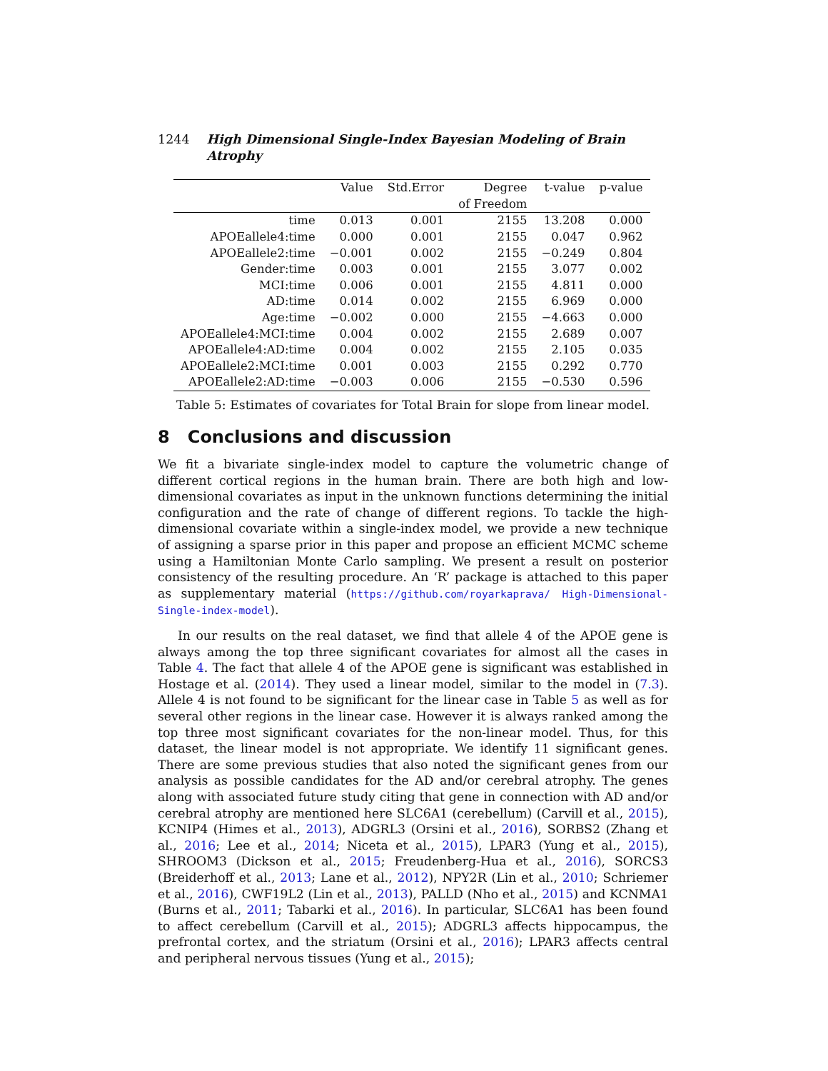1244 High Dimensional Single-Index Bayesian Modeling of Brain Atrophy
| | Value | Std.Error | Degree | t-value | p-value |
| --- | --- | --- | --- | --- | --- |
| | | | of Freedom | | |
| time | 0.013 | 0.001 | 2155 | 13.208 | 0.000 |
| APOEallele4:time | 0.000 | 0.001 | 2155 | 0.047 | 0.962 |
| APOEallele2:time | −0.001 | 0.002 | 2155 | −0.249 | 0.804 |
| Gender:time | 0.003 | 0.001 | 2155 | 3.077 | 0.002 |
| MCI:time | 0.006 | 0.001 | 2155 | 4.811 | 0.000 |
| AD:time | 0.014 | 0.002 | 2155 | 6.969 | 0.000 |
| Age:time | −0.002 | 0.000 | 2155 | −4.663 | 0.000 |
| APOEallele4:MCI:time | 0.004 | 0.002 | 2155 | 2.689 | 0.007 |
| APOEallele4:AD:time | 0.004 | 0.002 | 2155 | 2.105 | 0.035 |
| APOEallele2:MCI:time | 0.001 | 0.003 | 2155 | 0.292 | 0.770 |
| APOEallele2:AD:time | −0.003 | 0.006 | 2155 | −0.530 | 0.596 |
Table 5: Estimates of covariates for Total Brain for slope from linear model.
8 Conclusions and discussion
We fit a bivariate single-index model to capture the volumetric change of different cortical regions in the human brain. There are both high and low-dimensional covariates as input in the unknown functions determining the initial configuration and the rate of change of different regions. To tackle the high-dimensional covariate within a single-index model, we provide a new technique of assigning a sparse prior in this paper and propose an efficient MCMC scheme using a Hamiltonian Monte Carlo sampling. We present a result on posterior consistency of the resulting procedure. An ‘R’ package is attached to this paper as supplementary material (https://github.com/royarkaprava/ High-Dimensional-Single-index-model).
In our results on the real dataset, we find that allele 4 of the APOE gene is always among the top three significant covariates for almost all the cases in Table 4. The fact that allele 4 of the APOE gene is significant was established in Hostage et al. (2014). They used a linear model, similar to the model in (7.3). Allele 4 is not found to be significant for the linear case in Table 5 as well as for several other regions in the linear case. However it is always ranked among the top three most significant covariates for the non-linear model. Thus, for this dataset, the linear model is not appropriate. We identify 11 significant genes. There are some previous studies that also noted the significant genes from our analysis as possible candidates for the AD and/or cerebral atrophy. The genes along with associated future study citing that gene in connection with AD and/or cerebral atrophy are mentioned here SLC6A1 (cerebellum) (Carvill et al., 2015), KCNIP4 (Himes et al., 2013), ADGRL3 (Orsini et al., 2016), SORBS2 (Zhang et al., 2016; Lee et al., 2014; Niceta et al., 2015), LPAR3 (Yung et al., 2015), SHROOM3 (Dickson et al., 2015; Freudenberg-Hua et al., 2016), SORCS3 (Breiderhoff et al., 2013; Lane et al., 2012), NPY2R (Lin et al., 2010; Schriemer et al., 2016), CWF19L2 (Lin et al., 2013), PALLD (Nho et al., 2015) and KCNMA1 (Burns et al., 2011; Tabarki et al., 2016). In particular, SLC6A1 has been found to affect cerebellum (Carvill et al., 2015); ADGRL3 affects hippocampus, the prefrontal cortex, and the striatum (Orsini et al., 2016); LPAR3 affects central and peripheral nervous tissues (Yung et al., 2015);